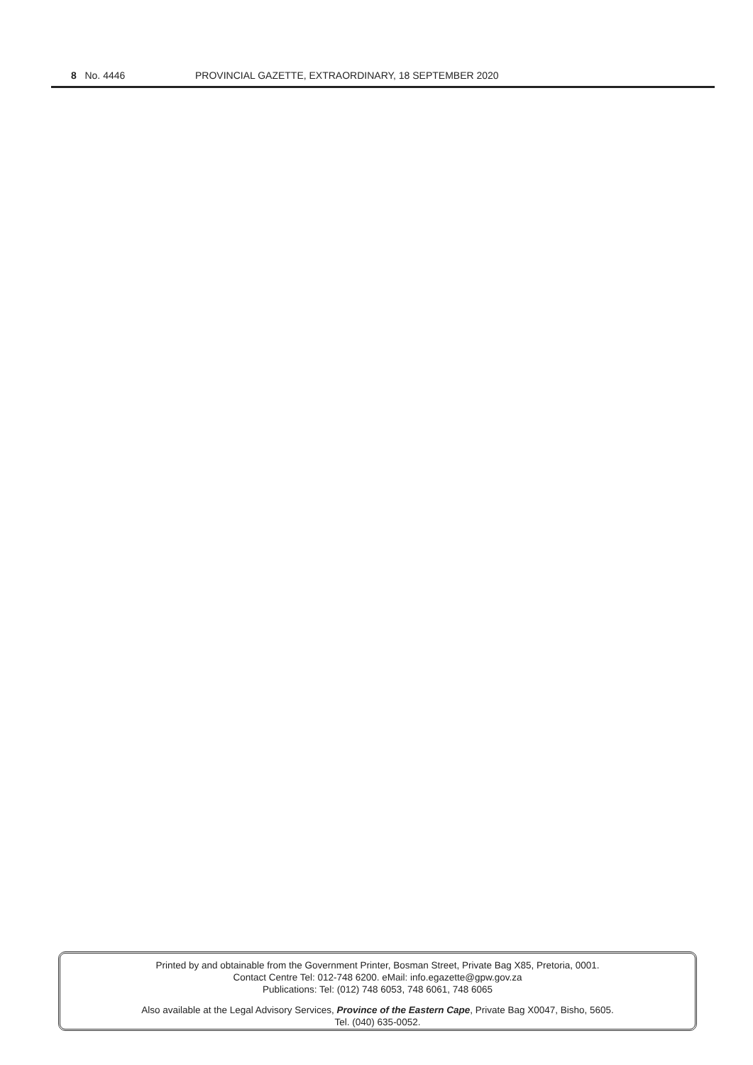8 No. 4446 PROVINCIAL GAZETTE, EXTRAORDINARY, 18 SEPTEMBER 2020
Printed by and obtainable from the Government Printer, Bosman Street, Private Bag X85, Pretoria, 0001.
Contact Centre Tel: 012-748 6200. eMail: info.egazette@gpw.gov.za
Publications: Tel: (012) 748 6053, 748 6061, 748 6065
Also available at the Legal Advisory Services, Province of the Eastern Cape, Private Bag X0047, Bisho, 5605.
Tel. (040) 635-0052.